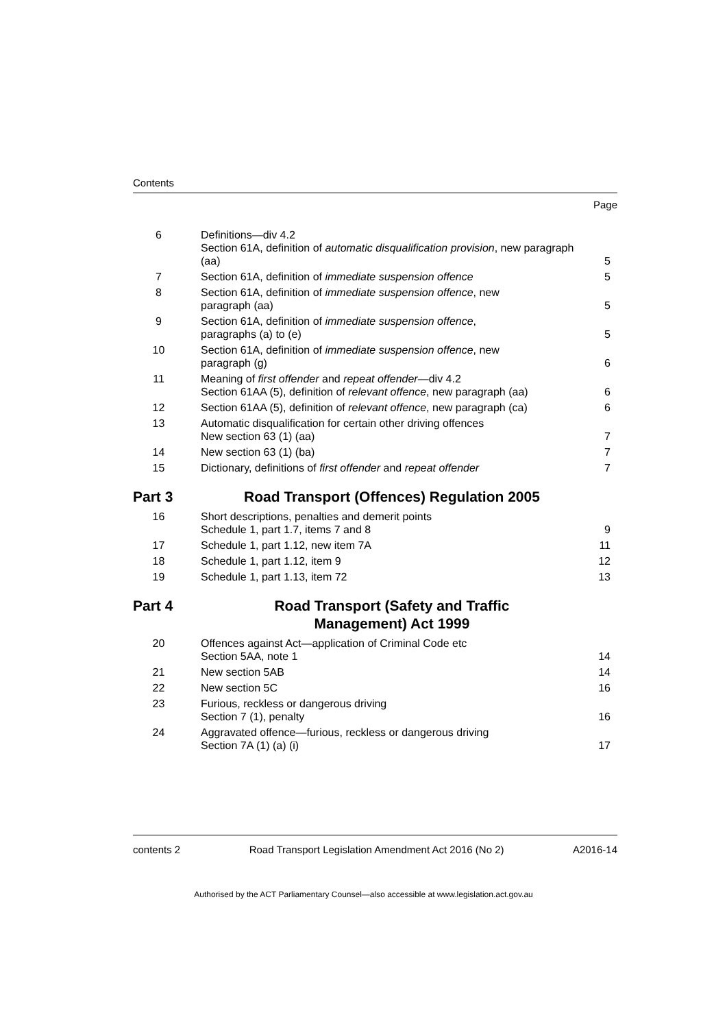Contents
Page
| 6 | Definitions—div 4.2 Section 61A, definition of automatic disqualification provision , new paragraph (aa) | 5 |
| 7 | Section 61A, definition of immediate suspension offence | 5 |
| 8 | Section 61A, definition of immediate suspension offence , new paragraph (aa) | 5 |
| 9 | Section 61A, definition of immediate suspension offence , paragraphs (a) to (e) | 5 |
| 10 | Section 61A, definition of immediate suspension offence , new paragraph (g) | 6 |
| 11 | Meaning of first offender and repeat offender —div 4.2 Section 61AA (5), definition of relevant offence , new paragraph (aa) | 6 |
| 12 | Section 61AA (5), definition of relevant offence , new paragraph (ca) | 6 |
| 13 | Automatic disqualification for certain other driving offences New section 63 (1) (aa) | 7 |
| 14 | New section 63 (1) (ba) | 7 |
| 15 | Dictionary, definitions of first offender and repeat offender | 7 |
| Part 3 | Road Transport (Offences) Regulation 2005 | |
| 16 | Short descriptions, penalties and demerit points Schedule 1, part 1.7, items 7 and 8 | 9 |
| 17 | Schedule 1, part 1.12, new item 7A | 11 |
| 18 | Schedule 1, part 1.12, item 9 | 12 |
| 19 | Schedule 1, part 1.13, item 72 | 13 |
| Part 4 | Road Transport (Safety and Traffic Management) Act 1999 | |
| 20 | Offences against Act—application of Criminal Code etc Section 5AA, note 1 | 14 |
| 21 | New section 5AB | 14 |
| 22 | New section 5C | 16 |
| 23 | Furious, reckless or dangerous driving Section 7 (1), penalty | 16 |
| 24 | Aggravated offence—furious, reckless or dangerous driving Section 7A (1) (a) (i) | 17 |
contents 2 Road Transport Legislation Amendment Act 2016 (No 2) A2016-14
Authorised by the ACT Parliamentary Counsel—also accessible at www.legislation.act.gov.au